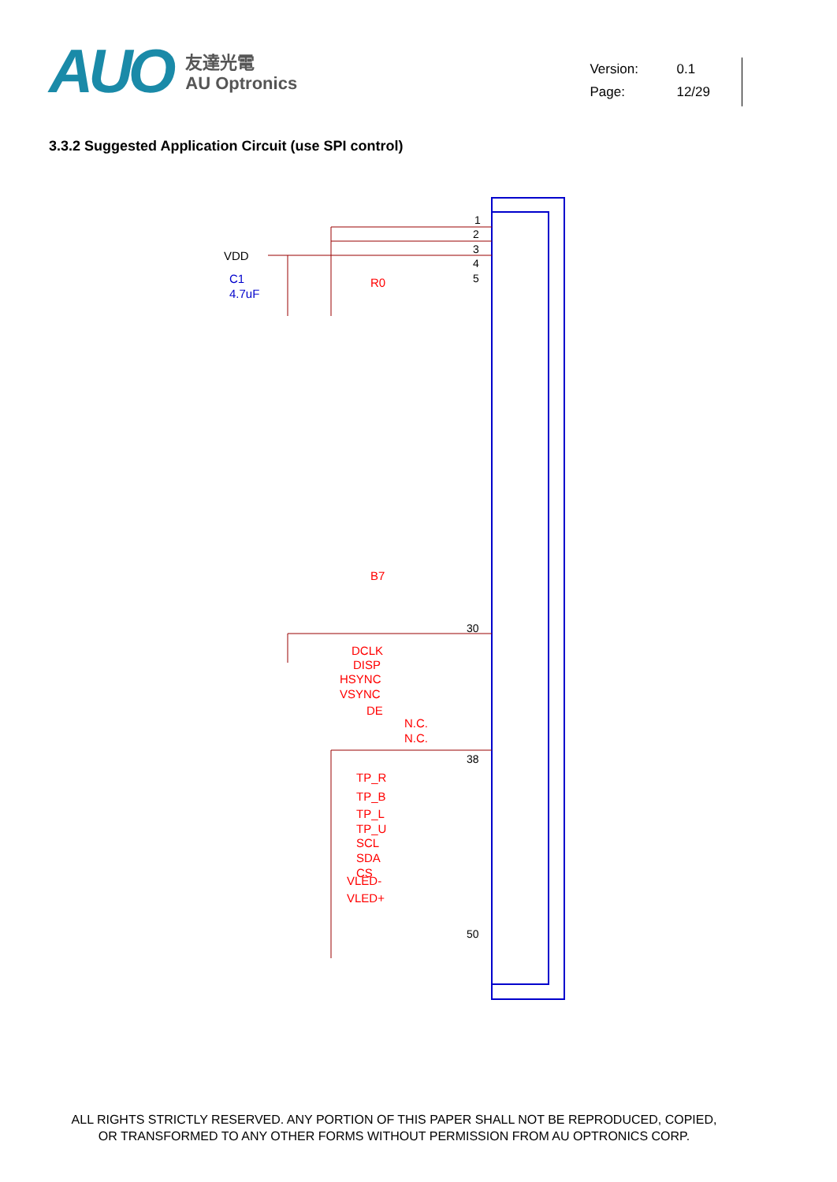AUO
友達光電
AU Optronics
Version: 0.1
Page: 12/29
3.3.2 Suggested Application Circuit (use SPI control)
VDD
C1
4.7uF
R0
B7
DCLK
DISP
HSYNC
VSYNC
DE
N.C.
N.C.
TP_R
TP_B
TP_L
TP_U
SCL
SDA
CS
VLED-
VLED+
1
2
3
4
5
30
38
50
ALL RIGHTS STRICTLY RESERVED. ANY PORTION OF THIS PAPER SHALL NOT BE REPRODUCED, COPIED,
OR TRANSFORMED TO ANY OTHER FORMS WITHOUT PERMISSION FROM AU OPTRONICS CORP.